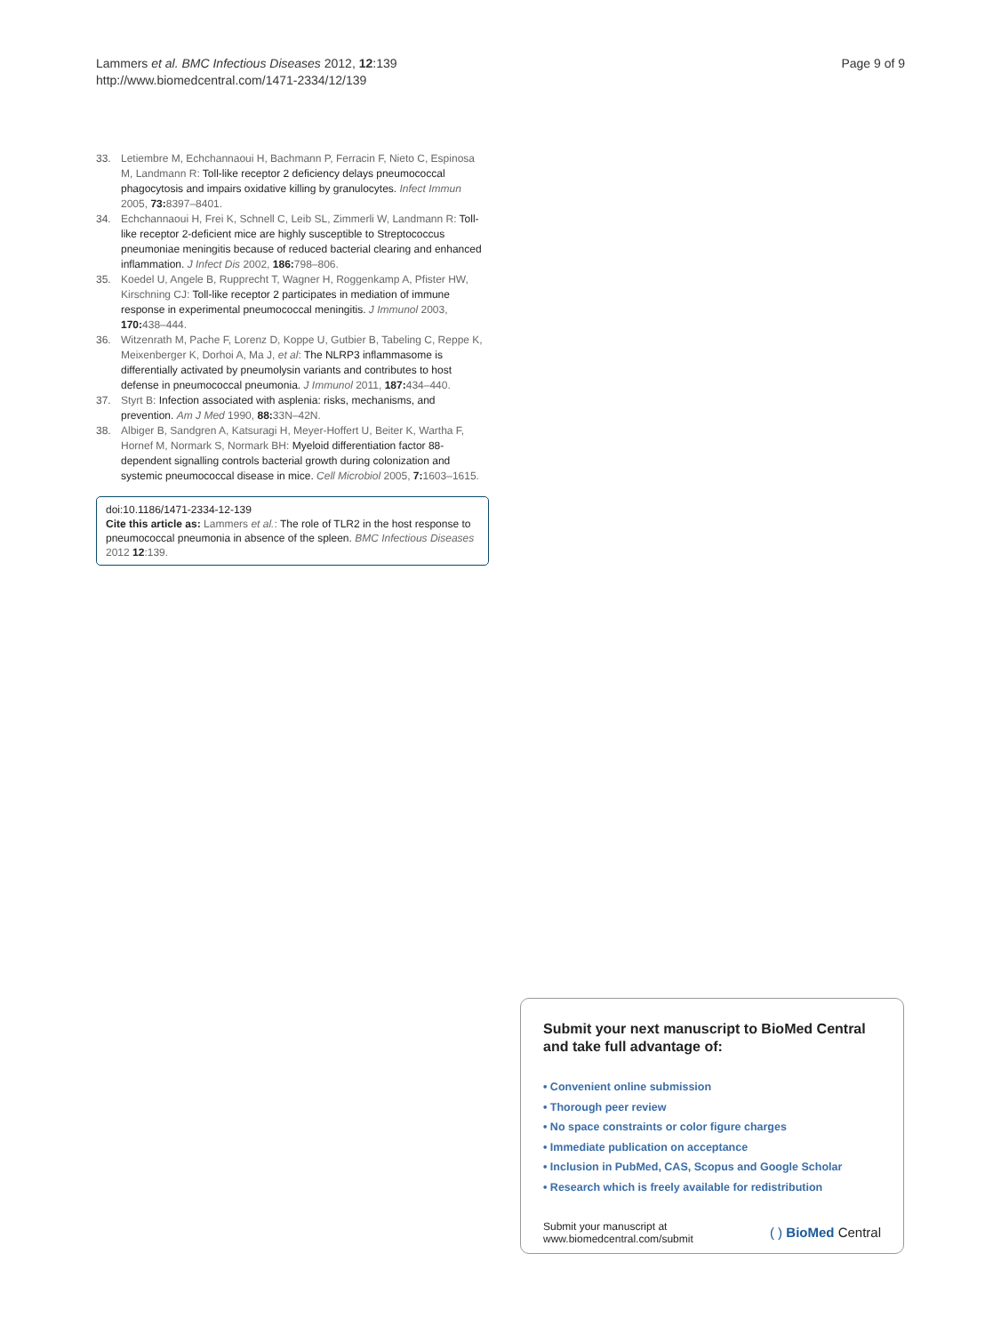Lammers et al. BMC Infectious Diseases 2012, 12:139
http://www.biomedcentral.com/1471-2334/12/139
Page 9 of 9
33. Letiembre M, Echchannaoui H, Bachmann P, Ferracin F, Nieto C, Espinosa M, Landmann R: Toll-like receptor 2 deficiency delays pneumococcal phagocytosis and impairs oxidative killing by granulocytes. Infect Immun 2005, 73: 8397–8401.
34. Echchannaoui H, Frei K, Schnell C, Leib SL, Zimmerli W, Landmann R: Toll-like receptor 2-deficient mice are highly susceptible to Streptococcus pneumoniae meningitis because of reduced bacterial clearing and enhanced inflammation. J Infect Dis 2002, 186: 798–806.
35. Koedel U, Angele B, Rupprecht T, Wagner H, Roggenkamp A, Pfister HW, Kirschning CJ: Toll-like receptor 2 participates in mediation of immune response in experimental pneumococcal meningitis. J Immunol 2003, 170: 438–444.
36. Witzenrath M, Pache F, Lorenz D, Koppe U, Gutbier B, Tabeling C, Reppe K, Meixenberger K, Dorhoi A, Ma J, et al: The NLRP3 inflammasome is differentially activated by pneumolysin variants and contributes to host defense in pneumococcal pneumonia. J Immunol 2011, 187: 434–440.
37. Styrt B: Infection associated with asplenia: risks, mechanisms, and prevention. Am J Med 1990, 88: 33N–42N.
38. Albiger B, Sandgren A, Katsuragi H, Meyer-Hoffert U, Beiter K, Wartha F, Hornef M, Normark S, Normark BH: Myeloid differentiation factor 88-dependent signalling controls bacterial growth during colonization and systemic pneumococcal disease in mice. Cell Microbiol 2005, 7: 1603–1615.
doi:10.1186/1471-2334-12-139
Cite this article as: Lammers et al.: The role of TLR2 in the host response to pneumococcal pneumonia in absence of the spleen. BMC Infectious Diseases 2012 12:139.
Submit your next manuscript to BioMed Central and take full advantage of:
• Convenient online submission
• Thorough peer review
• No space constraints or color figure charges
• Immediate publication on acceptance
• Inclusion in PubMed, CAS, Scopus and Google Scholar
• Research which is freely available for redistribution
Submit your manuscript at
www.biomedcentral.com/submit
( ) BioMed Central